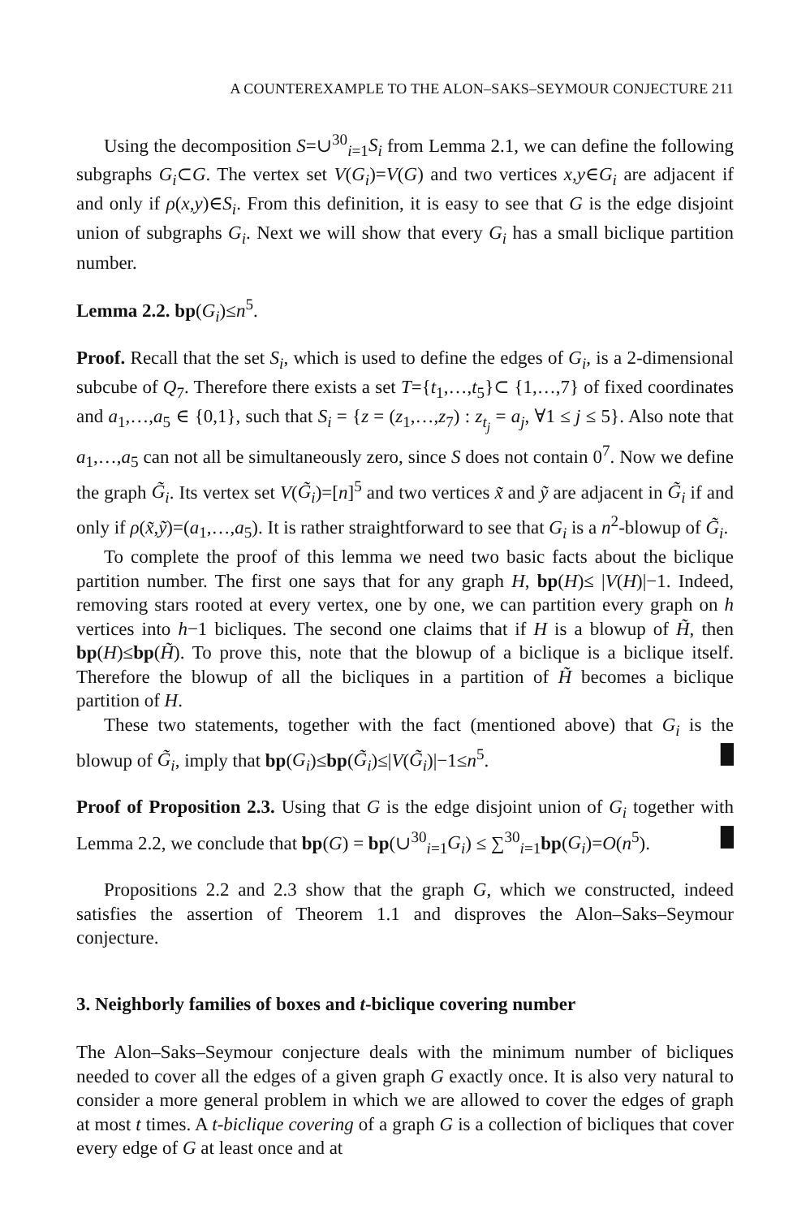A COUNTEREXAMPLE TO THE ALON–SAKS–SEYMOUR CONJECTURE 211
Using the decomposition S=∪<sup>30</sup><sub>i=1</sub>S<sub>i</sub> from Lemma 2.1, we can define the following subgraphs G<sub>i</sub>⊂G. The vertex set V(G<sub>i</sub>)=V(G) and two vertices x,y∈G<sub>i</sub> are adjacent if and only if ρ(x,y)∈S<sub>i</sub>. From this definition, it is easy to see that G is the edge disjoint union of subgraphs G<sub>i</sub>. Next we will show that every G<sub>i</sub> has a small biclique partition number.
Lemma 2.2. bp(G<sub>i</sub>)≤n<sup>5</sup>.
Proof. Recall that the set S<sub>i</sub>, which is used to define the edges of G<sub>i</sub>, is a 2-dimensional subcube of Q<sub>7</sub>. Therefore there exists a set T={t<sub>1</sub>,…,t<sub>5</sub>}⊂ {1,…,7} of fixed coordinates and a<sub>1</sub>,…,a<sub>5</sub> ∈ {0,1}, such that S<sub>i</sub> = {z = (z<sub>1</sub>,…,z<sub>7</sub>) : z<sub>t<sub>j</sub></sub> = a<sub>j</sub>, ∀1 ≤ j ≤ 5}. Also note that a<sub>1</sub>,…,a<sub>5</sub> can not all be simultaneously zero, since S does not contain 0<sup>7</sup>. Now we define the graph G̃<sub>i</sub>. Its vertex set V(G̃<sub>i</sub>)=[n]<sup>5</sup> and two vertices x̃ and ỹ are adjacent in G̃<sub>i</sub> if and only if ρ(x̃,ỹ)=(a<sub>1</sub>,…,a<sub>5</sub>). It is rather straightforward to see that G<sub>i</sub> is a n<sup>2</sup>-blowup of G̃<sub>i</sub>.
To complete the proof of this lemma we need two basic facts about the biclique partition number. The first one says that for any graph H, bp(H)≤ |V(H)|−1. Indeed, removing stars rooted at every vertex, one by one, we can partition every graph on h vertices into h−1 bicliques. The second one claims that if H is a blowup of H̃, then bp(H)≤bp(H̃). To prove this, note that the blowup of a biclique is a biclique itself. Therefore the blowup of all the bicliques in a partition of H̃ becomes a biclique partition of H.
These two statements, together with the fact (mentioned above) that G<sub>i</sub> is the blowup of G̃<sub>i</sub>, imply that bp(G<sub>i</sub>)≤bp(G̃<sub>i</sub>)≤|V(G̃<sub>i</sub>)|−1≤n<sup>5</sup>. █
Proof of Proposition 2.3. Using that G is the edge disjoint union of G<sub>i</sub> together with Lemma 2.2, we conclude that bp(G) = bp(∪<sup>30</sup><sub>i=1</sub>G<sub>i</sub>) ≤ ∑<sup>30</sup><sub>i=1</sub>bp(G<sub>i</sub>)=O(n<sup>5</sup>). █
Propositions 2.2 and 2.3 show that the graph G, which we constructed, indeed satisfies the assertion of Theorem 1.1 and disproves the Alon–Saks–Seymour conjecture.
3. Neighborly families of boxes and t-biclique covering number
The Alon–Saks–Seymour conjecture deals with the minimum number of bicliques needed to cover all the edges of a given graph G exactly once. It is also very natural to consider a more general problem in which we are allowed to cover the edges of graph at most t times. A t-biclique covering of a graph G is a collection of bicliques that cover every edge of G at least once and at